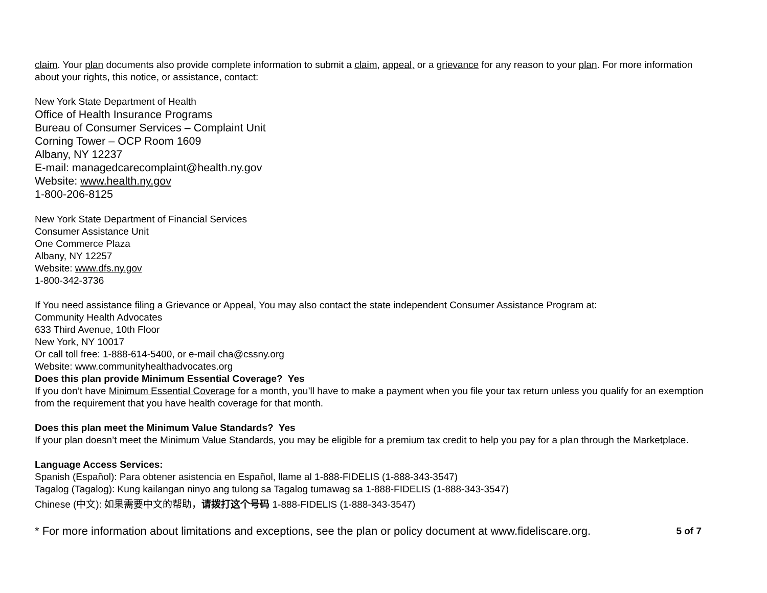claim. Your plan documents also provide complete information to submit a claim, appeal, or a grievance for any reason to your plan. For more information about your rights, this notice, or assistance, contact:
New York State Department of Health
Office of Health Insurance Programs
Bureau of Consumer Services – Complaint Unit
Corning Tower – OCP Room 1609
Albany, NY 12237
E-mail: managedcarecomplaint@health.ny.gov
Website: www.health.ny.gov
1-800-206-8125
New York State Department of Financial Services
Consumer Assistance Unit
One Commerce Plaza
Albany, NY 12257
Website: www.dfs.ny.gov
1-800-342-3736
If You need assistance filing a Grievance or Appeal, You may also contact the state independent Consumer Assistance Program at:
Community Health Advocates
633 Third Avenue, 10th Floor
New York, NY 10017
Or call toll free: 1-888-614-5400, or e-mail cha@cssny.org
Website: www.communityhealthadvocates.org
Does this plan provide Minimum Essential Coverage? Yes
If you don’t have Minimum Essential Coverage for a month, you’ll have to make a payment when you file your tax return unless you qualify for an exemption from the requirement that you have health coverage for that month.
Does this plan meet the Minimum Value Standards? Yes
If your plan doesn’t meet the Minimum Value Standards, you may be eligible for a premium tax credit to help you pay for a plan through the Marketplace.
Language Access Services:
Spanish (Español): Para obtener asistencia en Español, llame al 1-888-FIDELIS (1-888-343-3547)
Tagalog (Tagalog): Kung kailangan ninyo ang tulong sa Tagalog tumawag sa 1-888-FIDELIS (1-888-343-3547)
Chinese (中文): 如果需要中文的帮助，请拨打这个号码 1-888-FIDELIS (1-888-343-3547)
* For more information about limitations and exceptions, see the plan or policy document at www.fideliscare.org. 5 of 7